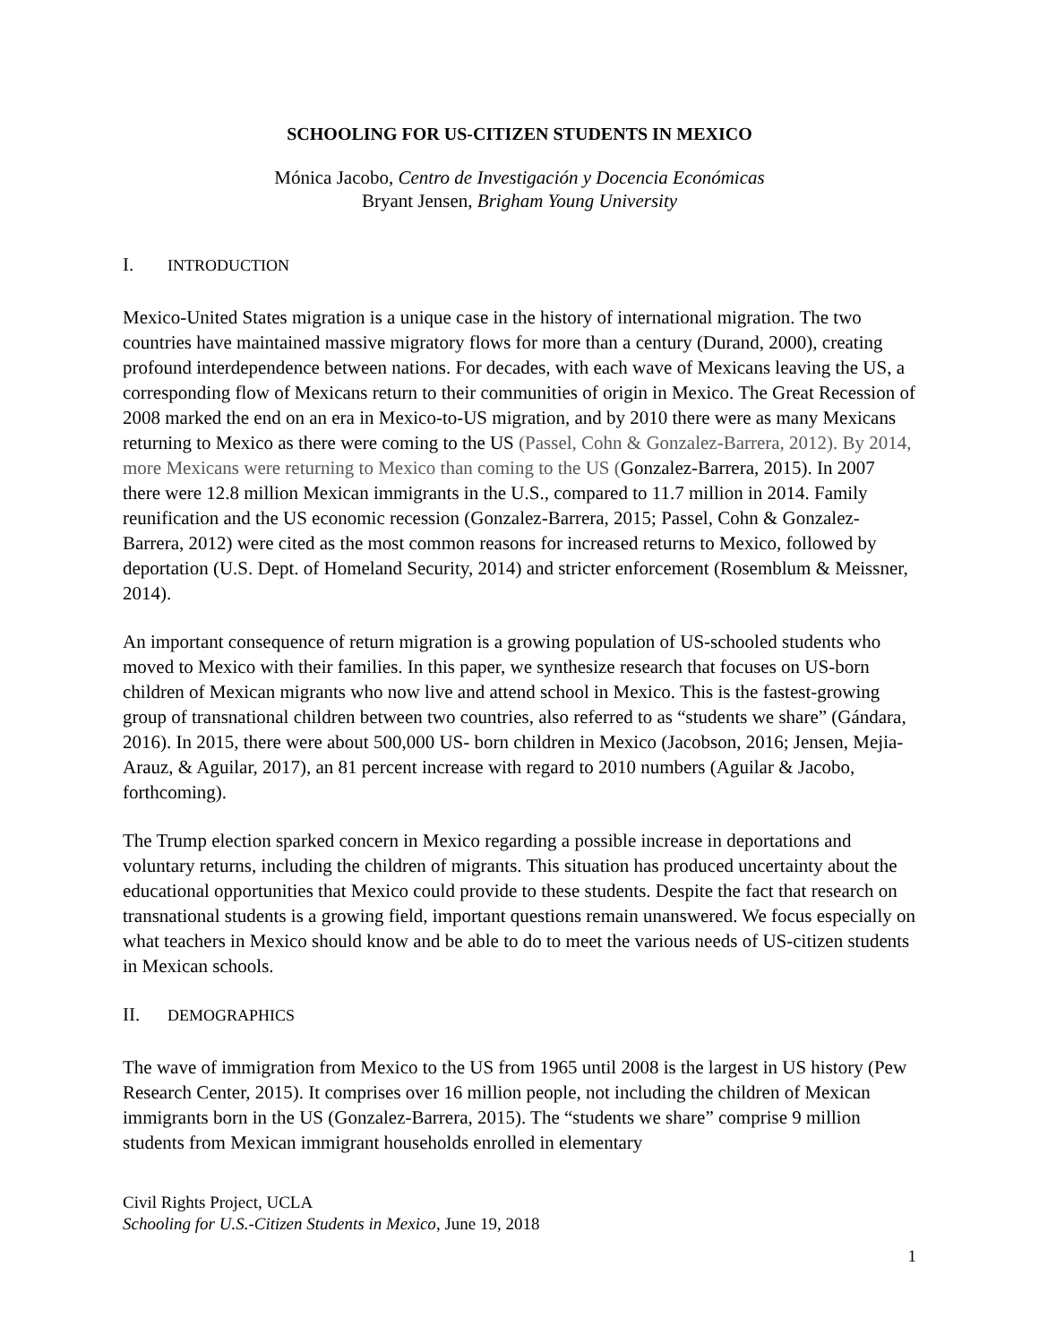SCHOOLING FOR US-CITIZEN STUDENTS IN MEXICO
Mónica Jacobo, Centro de Investigación y Docencia Económicas
Bryant Jensen, Brigham Young University
I. INTRODUCTION
Mexico-United States migration is a unique case in the history of international migration. The two countries have maintained massive migratory flows for more than a century (Durand, 2000), creating profound interdependence between nations. For decades, with each wave of Mexicans leaving the US, a corresponding flow of Mexicans return to their communities of origin in Mexico. The Great Recession of 2008 marked the end on an era in Mexico-to-US migration, and by 2010 there were as many Mexicans returning to Mexico as there were coming to the US (Passel, Cohn & Gonzalez-Barrera, 2012). By 2014, more Mexicans were returning to Mexico than coming to the US (Gonzalez-Barrera, 2015). In 2007 there were 12.8 million Mexican immigrants in the U.S., compared to 11.7 million in 2014. Family reunification and the US economic recession (Gonzalez-Barrera, 2015; Passel, Cohn & Gonzalez-Barrera, 2012) were cited as the most common reasons for increased returns to Mexico, followed by deportation (U.S. Dept. of Homeland Security, 2014) and stricter enforcement (Rosemblum & Meissner, 2014).
An important consequence of return migration is a growing population of US-schooled students who moved to Mexico with their families. In this paper, we synthesize research that focuses on US-born children of Mexican migrants who now live and attend school in Mexico. This is the fastest-growing group of transnational children between two countries, also referred to as “students we share” (Gándara, 2016). In 2015, there were about 500,000 US- born children in Mexico (Jacobson, 2016; Jensen, Mejia-Arauz, & Aguilar, 2017), an 81 percent increase with regard to 2010 numbers (Aguilar & Jacobo, forthcoming).
The Trump election sparked concern in Mexico regarding a possible increase in deportations and voluntary returns, including the children of migrants. This situation has produced uncertainty about the educational opportunities that Mexico could provide to these students. Despite the fact that research on transnational students is a growing field, important questions remain unanswered. We focus especially on what teachers in Mexico should know and be able to do to meet the various needs of US-citizen students in Mexican schools.
II. DEMOGRAPHICS
The wave of immigration from Mexico to the US from 1965 until 2008 is the largest in US history (Pew Research Center, 2015). It comprises over 16 million people, not including the children of Mexican immigrants born in the US (Gonzalez-Barrera, 2015). The “students we share” comprise 9 million students from Mexican immigrant households enrolled in elementary
Civil Rights Project, UCLA
Schooling for U.S.-Citizen Students in Mexico, June 19, 2018
1